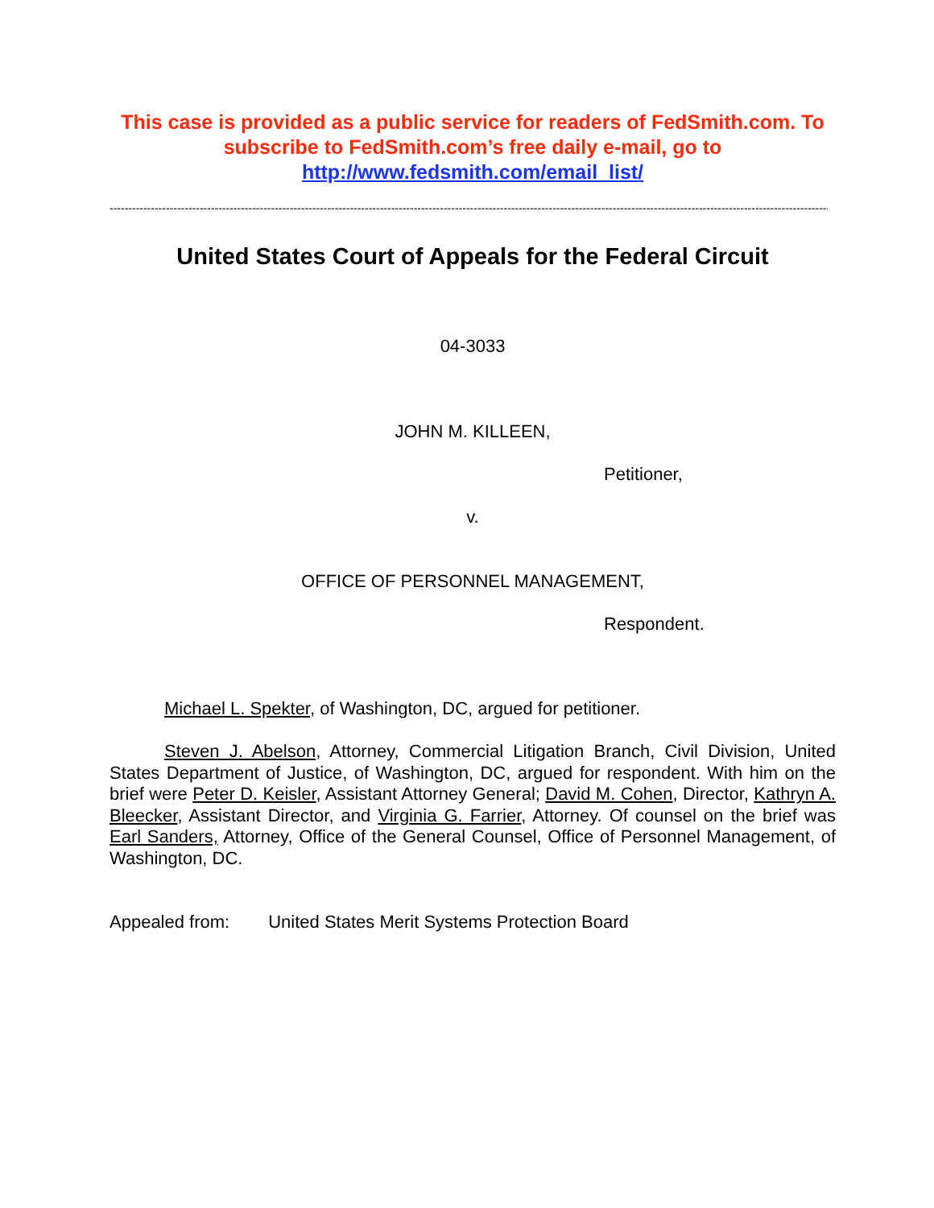This case is provided as a public service for readers of FedSmith.com. To subscribe to FedSmith.com’s free daily e-mail, go to http://www.fedsmith.com/email_list/
------------------------------------------------------------------------------------------------------------------------------------------------------------------------------------------------
United States Court of Appeals for the Federal Circuit
04-3033
JOHN M. KILLEEN,
Petitioner,
v.
OFFICE OF PERSONNEL MANAGEMENT,
Respondent.
Michael L. Spekter, of Washington, DC, argued for petitioner.
Steven J. Abelson, Attorney, Commercial Litigation Branch, Civil Division, United States Department of Justice, of Washington, DC, argued for respondent. With him on the brief were Peter D. Keisler, Assistant Attorney General; David M. Cohen, Director, Kathryn A. Bleecker, Assistant Director, and Virginia G. Farrier, Attorney. Of counsel on the brief was Earl Sanders, Attorney, Office of the General Counsel, Office of Personnel Management, of Washington, DC.
Appealed from: United States Merit Systems Protection Board